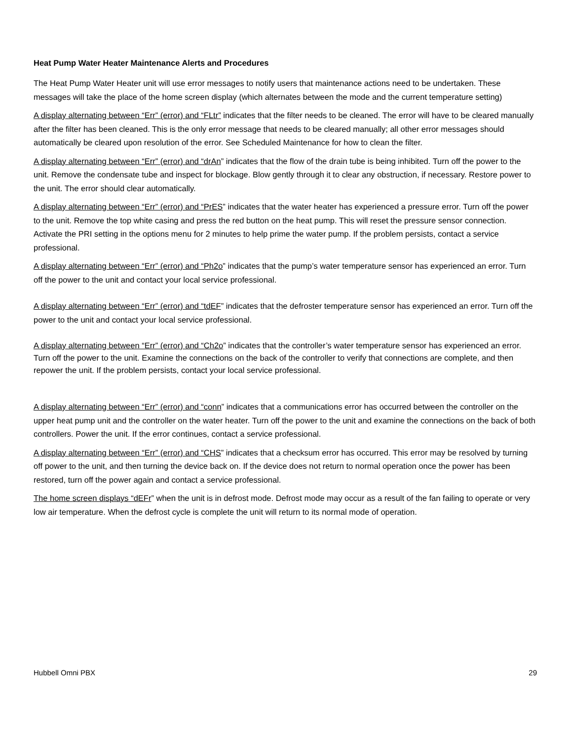Heat Pump Water Heater Maintenance Alerts and Procedures
The Heat Pump Water Heater unit will use error messages to notify users that maintenance actions need to be undertaken. These messages will take the place of the home screen display (which alternates between the mode and the current temperature setting)
A display alternating between “Err” (error) and “FLtr” indicates that the filter needs to be cleaned. The error will have to be cleared manually after the filter has been cleaned. This is the only error message that needs to be cleared manually; all other error messages should automatically be cleared upon resolution of the error. See Scheduled Maintenance for how to clean the filter.
A display alternating between “Err” (error) and “drAn” indicates that the flow of the drain tube is being inhibited. Turn off the power to the unit. Remove the condensate tube and inspect for blockage. Blow gently through it to clear any obstruction, if necessary. Restore power to the unit. The error should clear automatically.
A display alternating between “Err” (error) and “PrES” indicates that the water heater has experienced a pressure error. Turn off the power to the unit. Remove the top white casing and press the red button on the heat pump. This will reset the pressure sensor connection. Activate the PRI setting in the options menu for 2 minutes to help prime the water pump. If the problem persists, contact a service professional.
A display alternating between “Err” (error) and “Ph2o” indicates that the pump’s water temperature sensor has experienced an error. Turn off the power to the unit and contact your local service professional.
A display alternating between “Err” (error) and “tdEF” indicates that the defroster temperature sensor has experienced an error. Turn off the power to the unit and contact your local service professional.
A display alternating between “Err” (error) and “Ch2o” indicates that the controller’s water temperature sensor has experienced an error. Turn off the power to the unit. Examine the connections on the back of the controller to verify that connections are complete, and then repower the unit. If the problem persists, contact your local service professional.
A display alternating between “Err” (error) and “conn” indicates that a communications error has occurred between the controller on the upper heat pump unit and the controller on the water heater. Turn off the power to the unit and examine the connections on the back of both controllers. Power the unit. If the error continues, contact a service professional.
A display alternating between “Err” (error) and “CHS” indicates that a checksum error has occurred. This error may be resolved by turning off power to the unit, and then turning the device back on. If the device does not return to normal operation once the power has been restored, turn off the power again and contact a service professional.
The home screen displays “dEFr” when the unit is in defrost mode. Defrost mode may occur as a result of the fan failing to operate or very low air temperature. When the defrost cycle is complete the unit will return to its normal mode of operation.
Hubbell Omni PBX 29